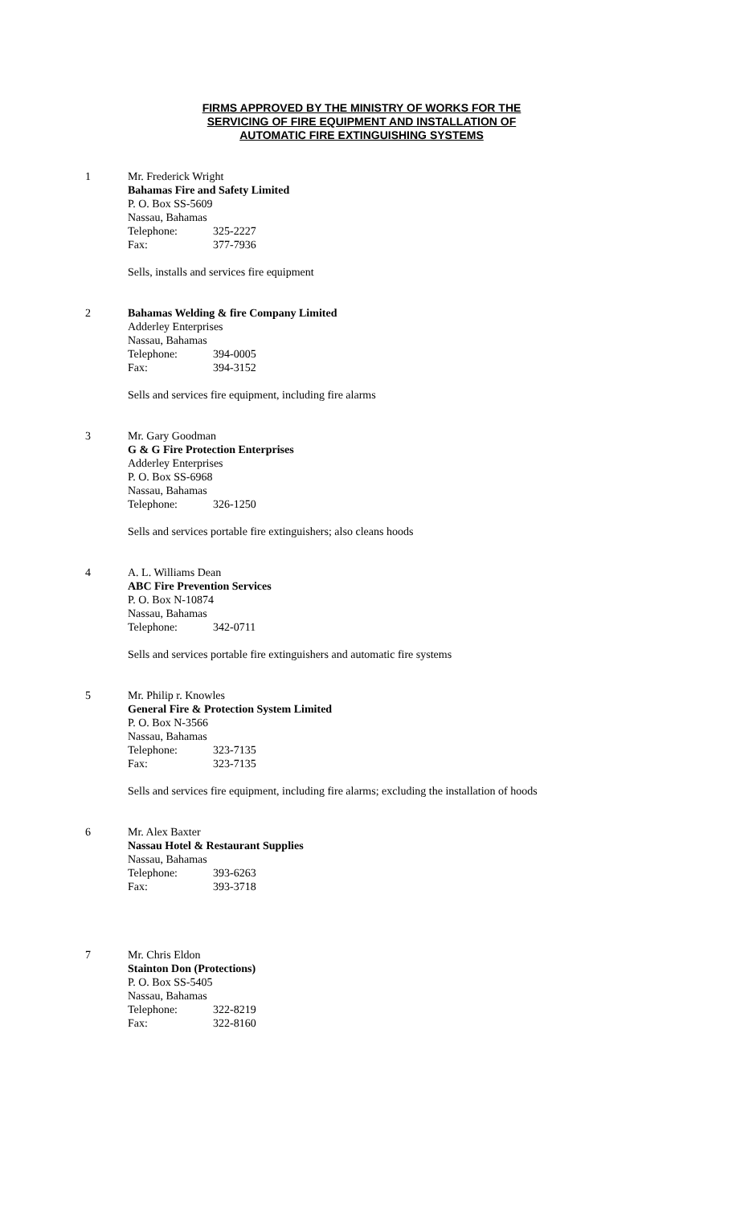FIRMS APPROVED BY THE MINISTRY OF WORKS FOR THE
SERVICING OF FIRE EQUIPMENT AND INSTALLATION OF
AUTOMATIC FIRE EXTINGUISHING SYSTEMS
1 Mr. Frederick Wright
Bahamas Fire and Safety Limited
P. O. Box SS-5609
Nassau, Bahamas
Telephone: 325-2227
Fax: 377-7936
Sells, installs and services fire equipment
2 Bahamas Welding & fire Company Limited
Adderley Enterprises
Nassau, Bahamas
Telephone: 394-0005
Fax: 394-3152
Sells and services fire equipment, including fire alarms
3 Mr. Gary Goodman
G & G Fire Protection Enterprises
Adderley Enterprises
P. O. Box SS-6968
Nassau, Bahamas
Telephone: 326-1250
Sells and services portable fire extinguishers; also cleans hoods
4 A. L. Williams Dean
ABC Fire Prevention Services
P. O. Box N-10874
Nassau, Bahamas
Telephone: 342-0711
Sells and services portable fire extinguishers and automatic fire systems
5 Mr. Philip r. Knowles
General Fire & Protection System Limited
P. O. Box N-3566
Nassau, Bahamas
Telephone: 323-7135
Fax: 323-7135
Sells and services fire equipment, including fire alarms; excluding the installation of hoods
6 Mr. Alex Baxter
Nassau Hotel & Restaurant Supplies
Nassau, Bahamas
Telephone: 393-6263
Fax: 393-3718
7 Mr. Chris Eldon
Stainton Don (Protections)
P. O. Box SS-5405
Nassau, Bahamas
Telephone: 322-8219
Fax: 322-8160